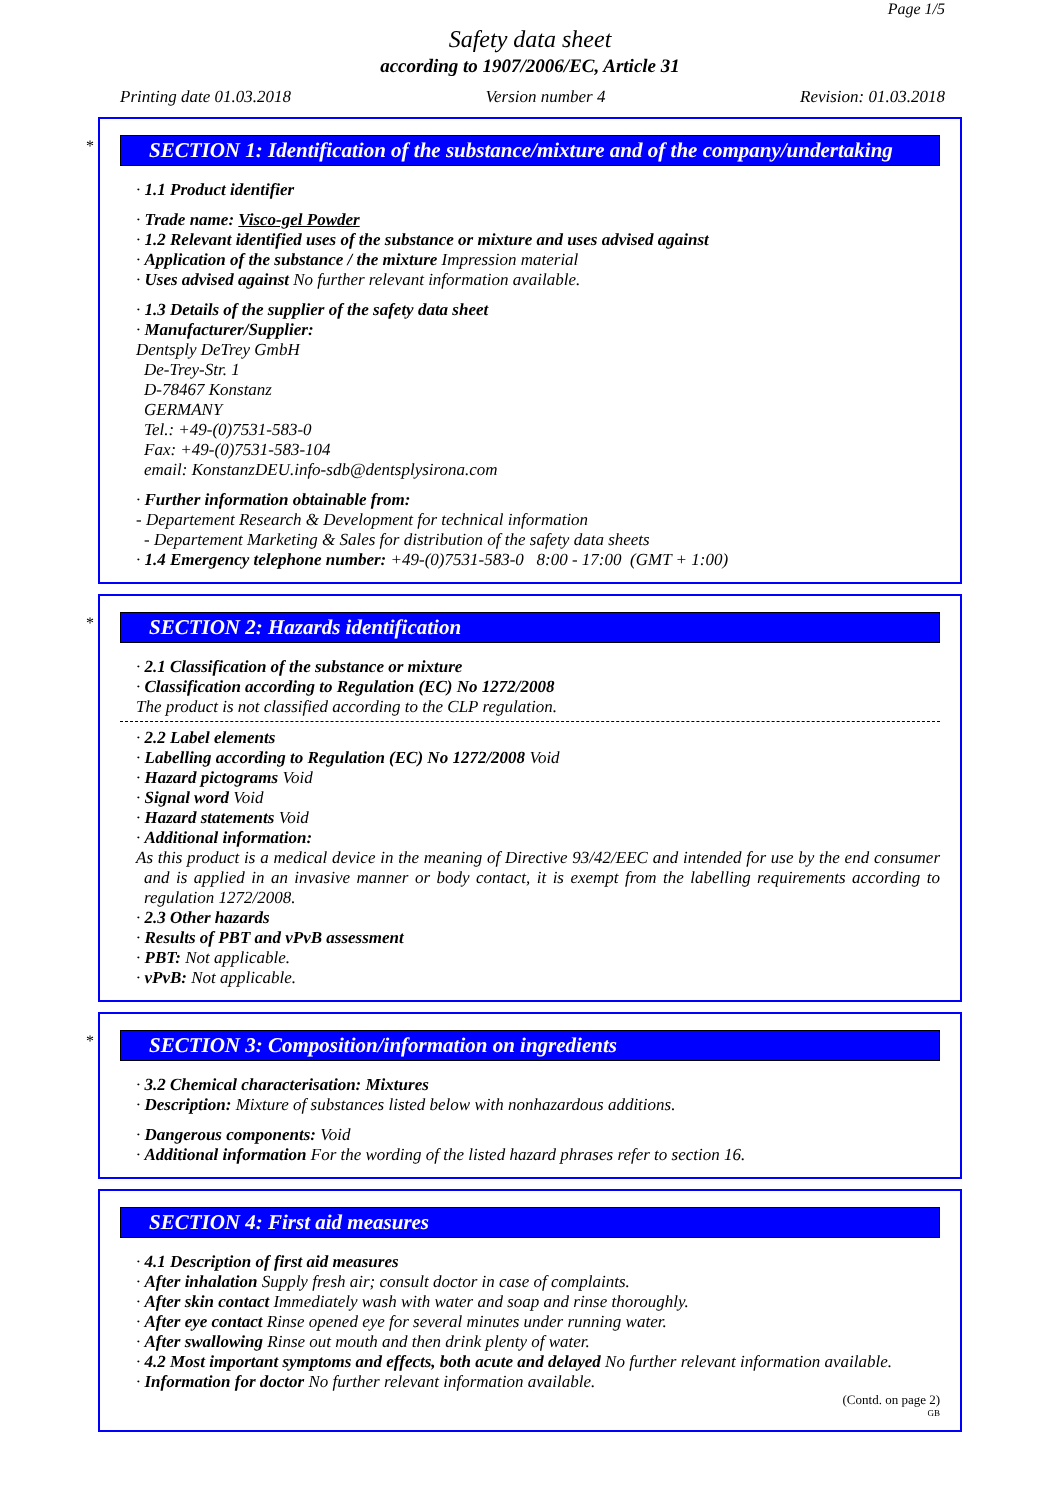Page 1/5
Safety data sheet
according to 1907/2006/EC, Article 31
Printing date 01.03.2018 Version number 4 Revision: 01.03.2018
*
SECTION 1: Identification of the substance/mixture and of the company/undertaking
· 1.1 Product identifier
· Trade name: Visco-gel Powder
· 1.2 Relevant identified uses of the substance or mixture and uses advised against
· Application of the substance / the mixture Impression material
· Uses advised against No further relevant information available.
· 1.3 Details of the supplier of the safety data sheet
· Manufacturer/Supplier:
Dentsply DeTrey GmbH
De-Trey-Str. 1
D-78467 Konstanz
GERMANY
Tel.: +49-(0)7531-583-0
Fax: +49-(0)7531-583-104
email: KonstanzDEU.info-sdb@dentsplysirona.com
· Further information obtainable from:
- Departement Research & Development for technical information
- Departement Marketing & Sales for distribution of the safety data sheets
· 1.4 Emergency telephone number: +49-(0)7531-583-0 8:00 - 17:00 (GMT + 1:00)
*
SECTION 2: Hazards identification
· 2.1 Classification of the substance or mixture
· Classification according to Regulation (EC) No 1272/2008
The product is not classified according to the CLP regulation.
· 2.2 Label elements
· Labelling according to Regulation (EC) No 1272/2008 Void
· Hazard pictograms Void
· Signal word Void
· Hazard statements Void
· Additional information:
As this product is a medical device in the meaning of Directive 93/42/EEC and intended for use by the end consumer and is applied in an invasive manner or body contact, it is exempt from the labelling requirements according to regulation 1272/2008.
· 2.3 Other hazards
· Results of PBT and vPvB assessment
· PBT: Not applicable.
· vPvB: Not applicable.
*
SECTION 3: Composition/information on ingredients
· 3.2 Chemical characterisation: Mixtures
· Description: Mixture of substances listed below with nonhazardous additions.
· Dangerous components: Void
· Additional information For the wording of the listed hazard phrases refer to section 16.
SECTION 4: First aid measures
· 4.1 Description of first aid measures
· After inhalation Supply fresh air; consult doctor in case of complaints.
· After skin contact Immediately wash with water and soap and rinse thoroughly.
· After eye contact Rinse opened eye for several minutes under running water.
· After swallowing Rinse out mouth and then drink plenty of water.
· 4.2 Most important symptoms and effects, both acute and delayed No further relevant information available.
· Information for doctor No further relevant information available.
(Contd. on page 2)
GB